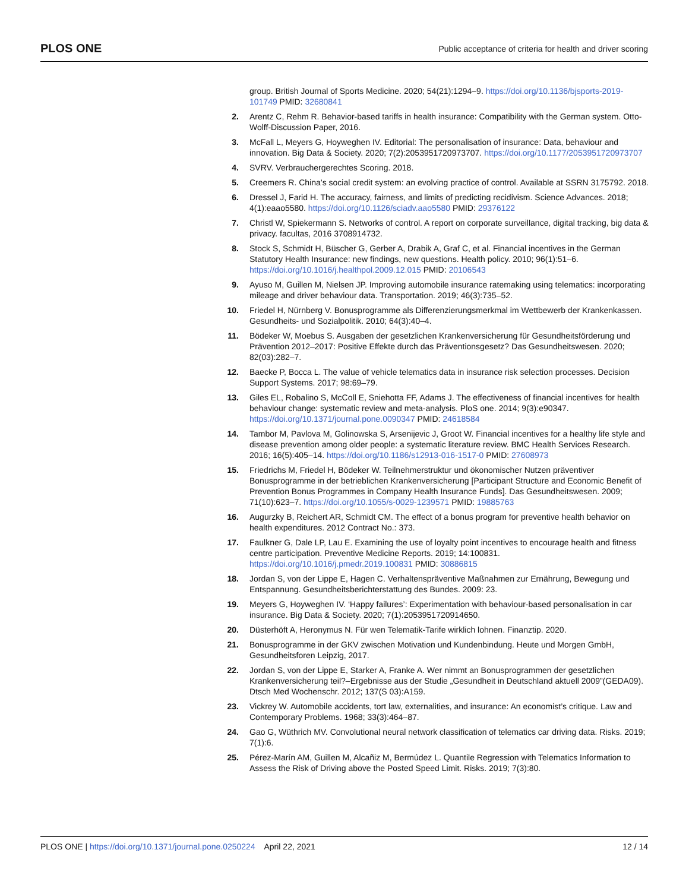PLOS ONE Public acceptance of criteria for health and driver scoring
group. British Journal of Sports Medicine. 2020; 54(21):1294–9. https://doi.org/10.1136/bjsports-2019-101749 PMID: 32680841
2. Arentz C, Rehm R. Behavior-based tariffs in health insurance: Compatibility with the German system. Otto-Wolff-Discussion Paper, 2016.
3. McFall L, Meyers G, Hoyweghen IV. Editorial: The personalisation of insurance: Data, behaviour and innovation. Big Data & Society. 2020; 7(2):2053951720973707. https://doi.org/10.1177/2053951720973707
4. SVRV. Verbrauchergerechtes Scoring. 2018.
5. Creemers R. China’s social credit system: an evolving practice of control. Available at SSRN 3175792. 2018.
6. Dressel J, Farid H. The accuracy, fairness, and limits of predicting recidivism. Science Advances. 2018; 4(1):eaao5580. https://doi.org/10.1126/sciadv.aao5580 PMID: 29376122
7. Christl W, Spiekermann S. Networks of control. A report on corporate surveillance, digital tracking, big data & privacy. facultas, 2016 3708914732.
8. Stock S, Schmidt H, Büscher G, Gerber A, Drabik A, Graf C, et al. Financial incentives in the German Statutory Health Insurance: new findings, new questions. Health policy. 2010; 96(1):51–6. https://doi.org/10.1016/j.healthpol.2009.12.015 PMID: 20106543
9. Ayuso M, Guillen M, Nielsen JP. Improving automobile insurance ratemaking using telematics: incorporating mileage and driver behaviour data. Transportation. 2019; 46(3):735–52.
10. Friedel H, Nürnberg V. Bonusprogramme als Differenzierungsmerkmal im Wettbewerb der Krankenkassen. Gesundheits- und Sozialpolitik. 2010; 64(3):40–4.
11. Bödeker W, Moebus S. Ausgaben der gesetzlichen Krankenversicherung für Gesundheitsförderung und Prävention 2012–2017: Positive Effekte durch das Präventionsgesetz? Das Gesundheitswesen. 2020; 82(03):282–7.
12. Baecke P, Bocca L. The value of vehicle telematics data in insurance risk selection processes. Decision Support Systems. 2017; 98:69–79.
13. Giles EL, Robalino S, McColl E, Sniehotta FF, Adams J. The effectiveness of financial incentives for health behaviour change: systematic review and meta-analysis. PloS one. 2014; 9(3):e90347. https://doi.org/10.1371/journal.pone.0090347 PMID: 24618584
14. Tambor M, Pavlova M, Golinowska S, Arsenijevic J, Groot W. Financial incentives for a healthy life style and disease prevention among older people: a systematic literature review. BMC Health Services Research. 2016; 16(5):405–14. https://doi.org/10.1186/s12913-016-1517-0 PMID: 27608973
15. Friedrichs M, Friedel H, Bödeker W. Teilnehmerstruktur und ökonomischer Nutzen präventiver Bonusprogramme in der betrieblichen Krankenversicherung [Participant Structure and Economic Benefit of Prevention Bonus Programmes in Company Health Insurance Funds]. Das Gesundheitswesen. 2009; 71(10):623–7. https://doi.org/10.1055/s-0029-1239571 PMID: 19885763
16. Augurzky B, Reichert AR, Schmidt CM. The effect of a bonus program for preventive health behavior on health expenditures. 2012 Contract No.: 373.
17. Faulkner G, Dale LP, Lau E. Examining the use of loyalty point incentives to encourage health and fitness centre participation. Preventive Medicine Reports. 2019; 14:100831. https://doi.org/10.1016/j.pmedr.2019.100831 PMID: 30886815
18. Jordan S, von der Lippe E, Hagen C. Verhaltenspräventive Maßnahmen zur Ernährung, Bewegung und Entspannung. Gesundheitsberichterstattung des Bundes. 2009: 23.
19. Meyers G, Hoyweghen IV. ‘Happy failures’: Experimentation with behaviour-based personalisation in car insurance. Big Data & Society. 2020; 7(1):2053951720914650.
20. Düsterhöft A, Heronymus N. Für wen Telematik-Tarife wirklich lohnen. Finanztip. 2020.
21. Bonusprogramme in der GKV zwischen Motivation und Kundenbindung. Heute und Morgen GmbH, Gesundheitsforen Leipzig, 2017.
22. Jordan S, von der Lippe E, Starker A, Franke A. Wer nimmt an Bonusprogrammen der gesetzlichen Krankenversicherung teil?–Ergebnisse aus der Studie „Gesundheit in Deutschland aktuell 2009”(GEDA09). Dtsch Med Wochenschr. 2012; 137(S 03):A159.
23. Vickrey W. Automobile accidents, tort law, externalities, and insurance: An economist’s critique. Law and Contemporary Problems. 1968; 33(3):464–87.
24. Gao G, Wüthrich MV. Convolutional neural network classification of telematics car driving data. Risks. 2019; 7(1):6.
25. Pérez-Marín AM, Guillen M, Alcañiz M, Bermúdez L. Quantile Regression with Telematics Information to Assess the Risk of Driving above the Posted Speed Limit. Risks. 2019; 7(3):80.
PLOS ONE | https://doi.org/10.1371/journal.pone.0250224 April 22, 2021 12 / 14